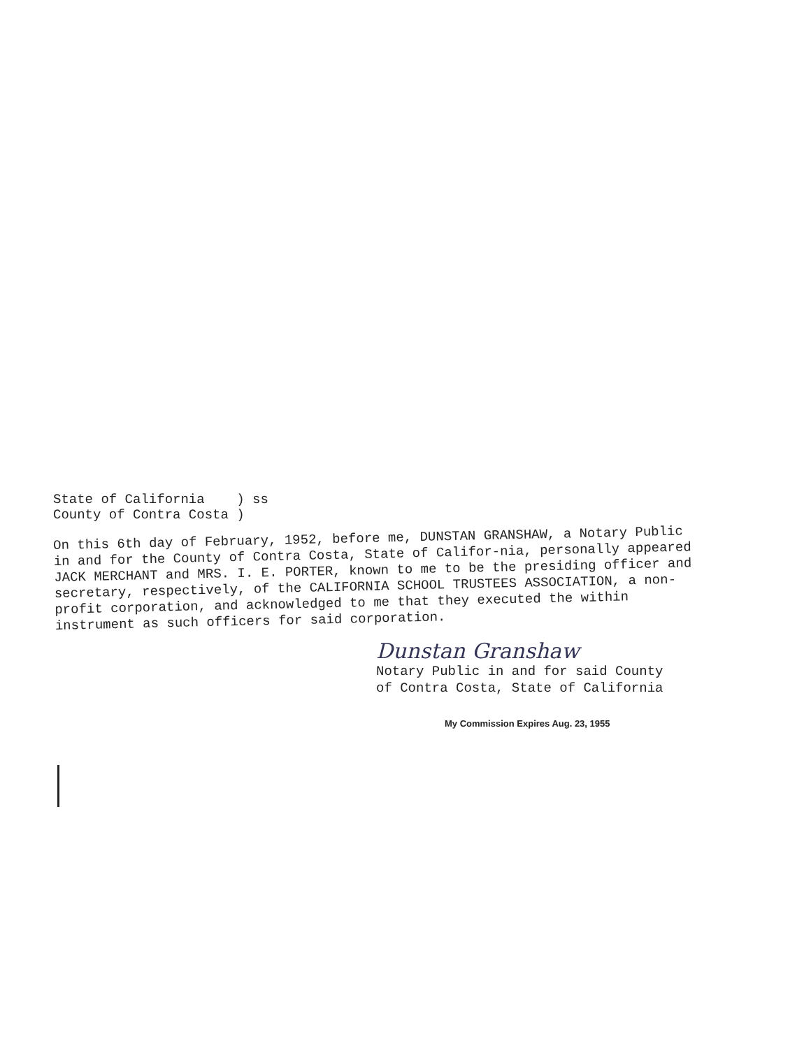State of California ) ss
County of Contra Costa )
On this 6th day of February, 1952, before me, DUNSTAN GRANSHAW, a Notary Public in and for the County of Contra Costa, State of Califor-nia, personally appeared JACK MERCHANT and MRS. I. E. PORTER, known to me to be the presiding officer and secretary, respectively, of the CALIFORNIA SCHOOL TRUSTEES ASSOCIATION, a non-profit corporation, and acknowledged to me that they executed the within instrument as such officers for said corporation.
Dunstan Granshaw
Notary Public in and for said County
of Contra Costa, State of California
My Commission Expires Aug. 23, 1955